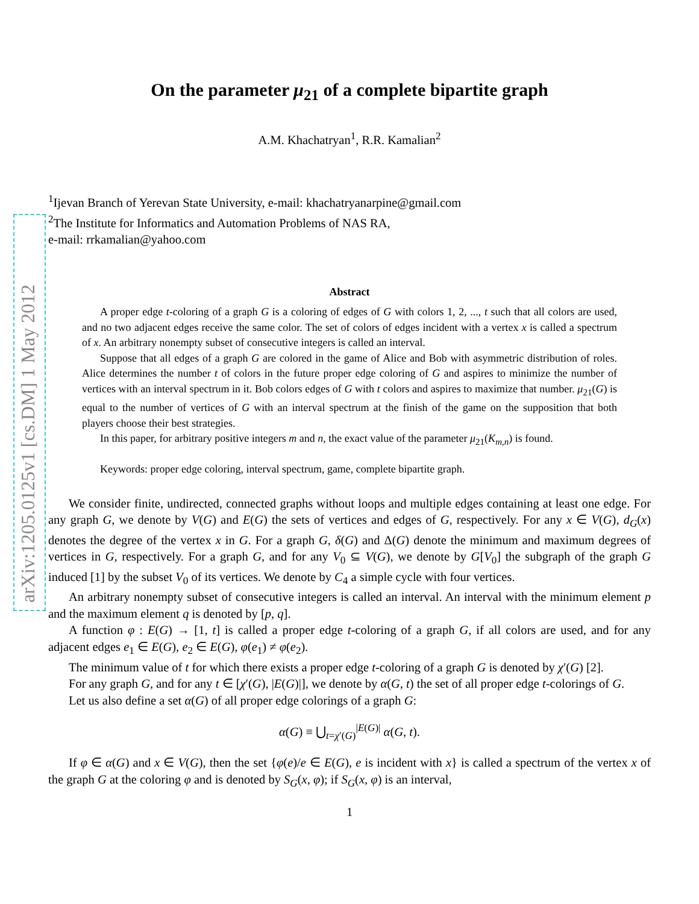arXiv:1205.0125v1 [cs.DM] 1 May 2012
On the parameter μ<sub>21</sub> of a complete bipartite graph
A.M. Khachatryan<sup>1</sup>, R.R. Kamalian<sup>2</sup>
<sup>1</sup> Ijevan Branch of Yerevan State University, e-mail: khachatryanarpine@gmail.com
<sup>2</sup> The Institute for Informatics and Automation Problems of NAS RA,
e-mail: rrkamalian@yahoo.com
Abstract
A proper edge t-coloring of a graph G is a coloring of edges of G with colors 1, 2, ..., t such that all colors are used, and no two adjacent edges receive the same color. The set of colors of edges incident with a vertex x is called a spectrum of x. An arbitrary nonempty subset of consecutive integers is called an interval.
Suppose that all edges of a graph G are colored in the game of Alice and Bob with asymmetric distribution of roles. Alice determines the number t of colors in the future proper edge coloring of G and aspires to minimize the number of vertices with an interval spectrum in it. Bob colors edges of G with t colors and aspires to maximize that number. μ<sub>21</sub>(G) is equal to the number of vertices of G with an interval spectrum at the finish of the game on the supposition that both players choose their best strategies.
In this paper, for arbitrary positive integers m and n, the exact value of the parameter μ<sub>21</sub>(K<sub>m,n</sub>) is found.
Keywords: proper edge coloring, interval spectrum, game, complete bipartite graph.
We consider finite, undirected, connected graphs without loops and multiple edges containing at least one edge. For any graph G, we denote by V(G) and E(G) the sets of vertices and edges of G, respectively. For any x ∈ V(G), d<sub>G</sub>(x) denotes the degree of the vertex x in G. For a graph G, δ(G) and Δ(G) denote the minimum and maximum degrees of vertices in G, respectively. For a graph G, and for any V<sub>0</sub> ⊆ V(G), we denote by G[V<sub>0</sub>] the subgraph of the graph G induced [1] by the subset V<sub>0</sub> of its vertices. We denote by C<sub>4</sub> a simple cycle with four vertices.
An arbitrary nonempty subset of consecutive integers is called an interval. An interval with the minimum element p and the maximum element q is denoted by [p, q].
A function φ : E(G) → [1, t] is called a proper edge t-coloring of a graph G, if all colors are used, and for any adjacent edges e<sub>1</sub> ∈ E(G), e<sub>2</sub> ∈ E(G), φ(e<sub>1</sub>) ≠ φ(e<sub>2</sub>).
The minimum value of t for which there exists a proper edge t-coloring of a graph G is denoted by χ′(G) [2].
For any graph G, and for any t ∈ [χ′(G), |E(G)|], we denote by α(G, t) the set of all proper edge t-colorings of G.
Let us also define a set α(G) of all proper edge colorings of a graph G:
α(G) ≡ ⋃<sub>t=χ′(G)</sub><sup>|E(G)|</sup> α(G, t).
If φ ∈ α(G) and x ∈ V(G), then the set {φ(e)/e ∈ E(G), e is incident with x} is called a spectrum of the vertex x of the graph G at the coloring φ and is denoted by S<sub>G</sub>(x, φ); if S<sub>G</sub>(x, φ) is an interval,
1